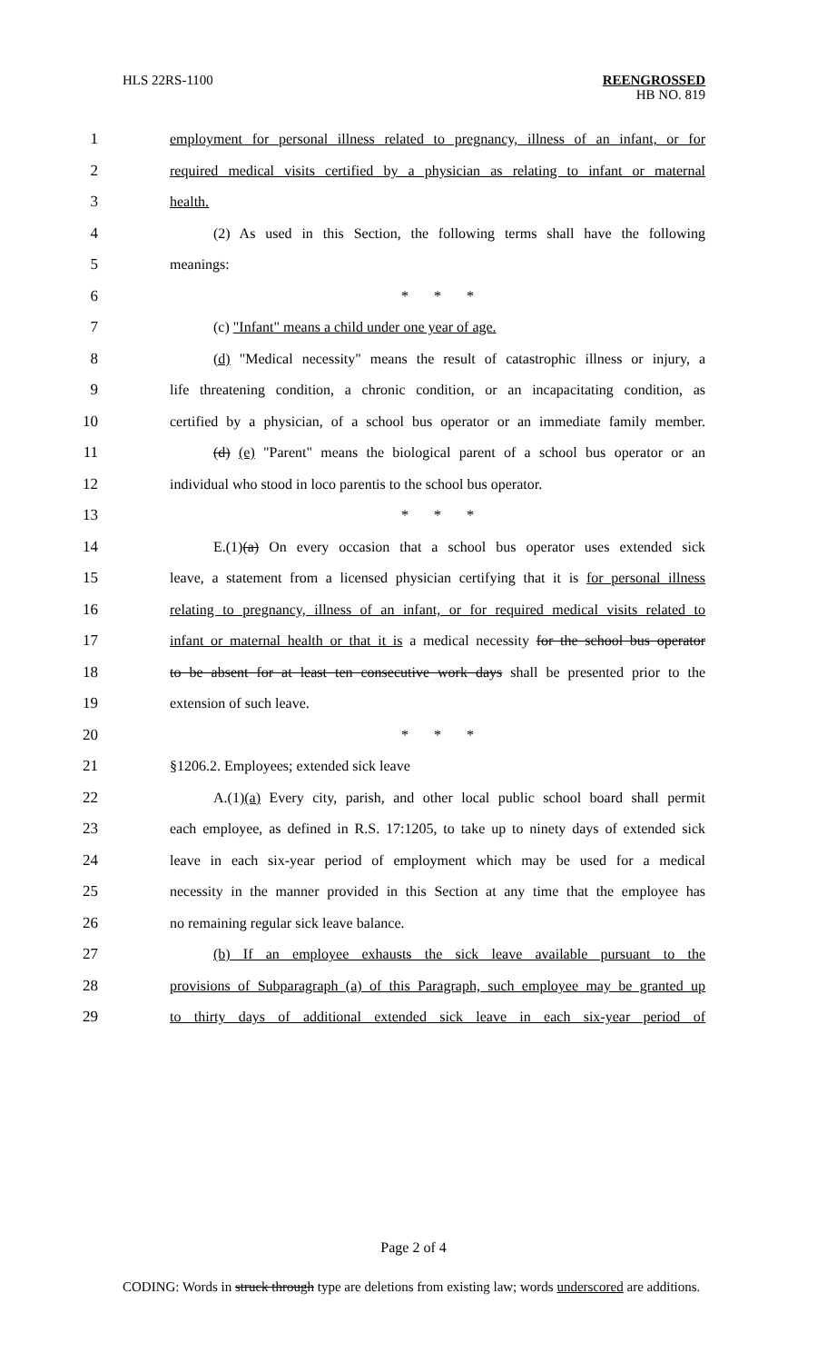HLS 22RS-1100 REENGROSSED
HB NO. 819
1
employment for personal illness related to pregnancy, illness of an infant, or for
2
required medical visits certified by a physician as relating to infant or maternal
3 health.
4
(2) As used in this Section, the following terms shall have the following
5 meanings:
6 * * *
7 (c) "Infant" means a child under one year of age.
8
(d) "Medical necessity" means the result of catastrophic illness or injury, a
9
life threatening condition, a chronic condition, or an incapacitating condition, as
10
certified by a physician, of a school bus operator or an immediate family member.
11
(d) (e) "Parent" means the biological parent of a school bus operator or an
12
individual who stood in loco parentis to the school bus operator.
13 * * *
14
E.(1)(a) On every occasion that a school bus operator uses extended sick
15
leave, a statement from a licensed physician certifying that it is for personal illness
16
relating to pregnancy, illness of an infant, or for required medical visits related to
17
infant or maternal health or that it is a medical necessity for the school bus operator
18
to be absent for at least ten consecutive work days shall be presented prior to the
19 extension of such leave.
20 * * *
21 §1206.2. Employees; extended sick leave
22
A.(1)(a) Every city, parish, and other local public school board shall permit
23
each employee, as defined in R.S. 17:1205, to take up to ninety days of extended sick
24
leave in each six-year period of employment which may be used for a medical
25
necessity in the manner provided in this Section at any time that the employee has
26 no remaining regular sick leave balance.
27
(b) If an employee exhausts the sick leave available pursuant to the
28
provisions of Subparagraph (a) of this Paragraph, such employee may be granted up
29
to thirty days of additional extended sick leave in each six-year period of
Page 2 of 4
CODING: Words in struck through type are deletions from existing law; words underscored are additions.